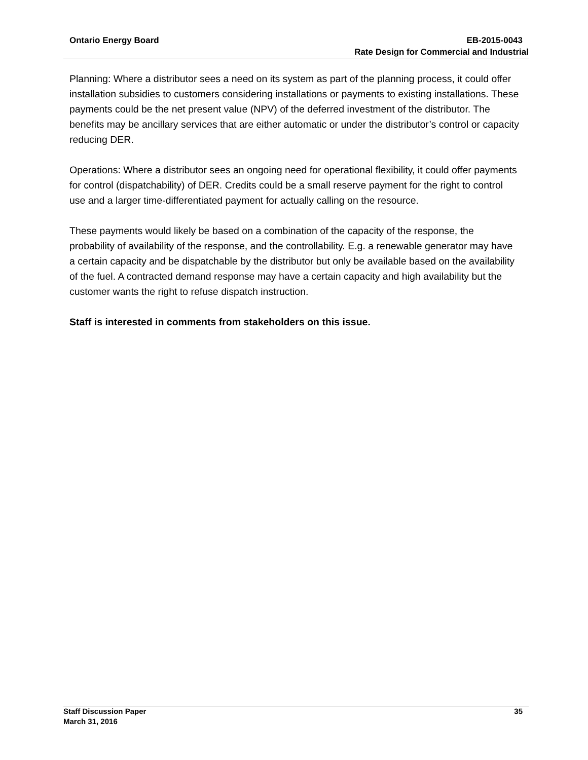Ontario Energy Board EB-2015-0043
Rate Design for Commercial and Industrial
Planning: Where a distributor sees a need on its system as part of the planning process, it could offer installation subsidies to customers considering installations or payments to existing installations. These payments could be the net present value (NPV) of the deferred investment of the distributor. The benefits may be ancillary services that are either automatic or under the distributor’s control or capacity reducing DER.
Operations: Where a distributor sees an ongoing need for operational flexibility, it could offer payments for control (dispatchability) of DER. Credits could be a small reserve payment for the right to control use and a larger time-differentiated payment for actually calling on the resource.
These payments would likely be based on a combination of the capacity of the response, the probability of availability of the response, and the controllability. E.g. a renewable generator may have a certain capacity and be dispatchable by the distributor but only be available based on the availability of the fuel. A contracted demand response may have a certain capacity and high availability but the customer wants the right to refuse dispatch instruction.
Staff is interested in comments from stakeholders on this issue.
Staff Discussion Paper 35
March 31, 2016